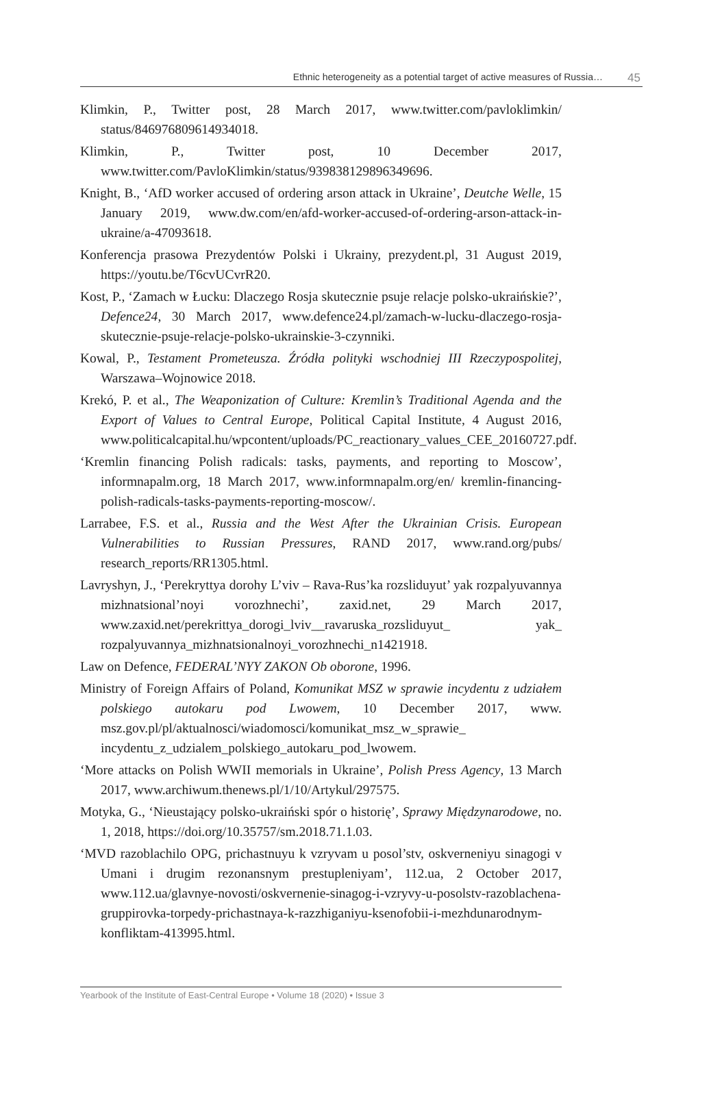Ethnic heterogeneity as a potential target of active measures of Russia…
45
Klimkin, P., Twitter post, 28 March 2017, www.twitter.com/pavloklimkin/ status/846976809614934018.
Klimkin, P., Twitter post, 10 December 2017, www.twitter.com/PavloKlimkin/status/939838129896349696.
Knight, B., ‘AfD worker accused of ordering arson attack in Ukraine’, Deutche Welle, 15 January 2019, www.dw.com/en/afd-worker-accused-of-ordering-arson-attack-in-ukraine/a-47093618.
Konferencja prasowa Prezydentów Polski i Ukrainy, prezydent.pl, 31 August 2019, https://youtu.be/T6cvUCvrR20.
Kost, P., ‘Zamach w Łucku: Dlaczego Rosja skutecznie psuje relacje polsko-ukraińskie?’, Defence24, 30 March 2017, www.defence24.pl/zamach-w-lucku-dlaczego-rosja-skutecznie-psuje-relacje-polsko-ukrainskie-3-czynniki.
Kowal, P., Testament Prometeusza. Źródła polityki wschodniej III Rzeczypospolitej, Warszawa–Wojnowice 2018.
Krekó, P. et al., The Weaponization of Culture: Kremlin’s Traditional Agenda and the Export of Values to Central Europe, Political Capital Institute, 4 August 2016, www.politicalcapital.hu/wpcontent/uploads/PC_reactionary_values_CEE_20160727.pdf.
‘Kremlin financing Polish radicals: tasks, payments, and reporting to Moscow’, informnapalm.org, 18 March 2017, www.informnapalm.org/en/ kremlin-financing-polish-radicals-tasks-payments-reporting-moscow/.
Larrabee, F.S. et al., Russia and the West After the Ukrainian Crisis. European Vulnerabilities to Russian Pressures, RAND 2017, www.rand.org/pubs/ research_reports/RR1305.html.
Lavryshyn, J., ‘Perekryttya dorohy L’viv – Rava-Rus’ka rozsliduyut’ yak rozpalyuvannya mizhnatsional’noyi vorozhnechi’, zaxid.net, 29 March 2017, www.zaxid.net/perekrittya_dorogi_lviv__ravaruska_rozsliduyut_ yak_ rozpalyuvannya_mizhnatsionalnoyi_vorozhnechi_n1421918.
Law on Defence, FEDERAL’NYY ZAKON Ob oborone, 1996.
Ministry of Foreign Affairs of Poland, Komunikat MSZ w sprawie incydentu z udziałem polskiego autokaru pod Lwowem, 10 December 2017, www. msz.gov.pl/pl/aktualnosci/wiadomosci/komunikat_msz_w_sprawie_ incydentu_z_udzialem_polskiego_autokaru_pod_lwowem.
‘More attacks on Polish WWII memorials in Ukraine’, Polish Press Agency, 13 March 2017, www.archiwum.thenews.pl/1/10/Artykul/297575.
Motyka, G., ‘Nieustający polsko-ukraiński spór o historię’, Sprawy Międzynarodowe, no. 1, 2018, https://doi.org/10.35757/sm.2018.71.1.03.
‘MVD razoblachilo OPG, prichastnuyu k vzryvam u posol’stv, oskverneniyu sinagogi v Umani i drugim rezonansnym prestupleniyam’, 112.ua, 2 October 2017, www.112.ua/glavnye-novosti/oskvernenie-sinagog-i-vzryvy-u-posolstv-razoblachena-gruppirovka-torpedy-prichastnaya-k-razzhiganiyu-ksenofobii-i-mezhdunarodnym-konfliktam-413995.html.
Yearbook of the Institute of East-Central Europe • Volume 18 (2020) • Issue 3